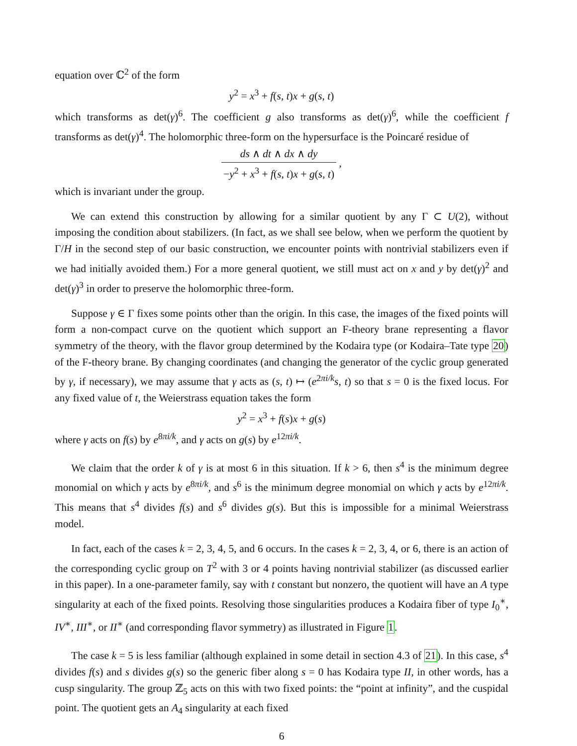equation over ℂ<sup>2</sup> of the form
y<sup>2</sup> = x<sup>3</sup> + f(s, t)x + g(s, t)
which transforms as det(γ)<sup>6</sup>. The coefficient g also transforms as det(γ)<sup>6</sup>, while the coefficient f transforms as det(γ)<sup>4</sup>. The holomorphic three-form on the hypersurface is the Poincaré residue of
ds ∧ dt ∧ dx ∧ dy −y<sup>2</sup> + x<sup>3</sup> + f(s, t)x + g(s, t) ,
which is invariant under the group.
We can extend this construction by allowing for a similar quotient by any Γ ⊂ U(2), without imposing the condition about stabilizers. (In fact, as we shall see below, when we perform the quotient by Γ/H in the second step of our basic construction, we encounter points with nontrivial stabilizers even if we had initially avoided them.) For a more general quotient, we still must act on x and y by det(γ)<sup>2</sup> and det(γ)<sup>3</sup> in order to preserve the holomorphic three-form.
Suppose γ ∈ Γ fixes some points other than the origin. In this case, the images of the fixed points will form a non-compact curve on the quotient which support an F-theory brane representing a flavor symmetry of the theory, with the flavor group determined by the Kodaira type (or Kodaira–Tate type 20) of the F-theory brane. By changing coordinates (and changing the generator of the cyclic group generated by γ, if necessary), we may assume that γ acts as (s, t) ↦ (e<sup>2πi/k</sup>s, t) so that s = 0 is the fixed locus. For any fixed value of t, the Weierstrass equation takes the form
y<sup>2</sup> = x<sup>3</sup> + f(s)x + g(s)
where γ acts on f(s) by e<sup>8πi/k</sup>, and γ acts on g(s) by e<sup>12πi/k</sup>.
We claim that the order k of γ is at most 6 in this situation. If k > 6, then s<sup>4</sup> is the minimum degree monomial on which γ acts by e<sup>8πi/k</sup>, and s<sup>6</sup> is the minimum degree monomial on which γ acts by e<sup>12πi/k</sup>. This means that s<sup>4</sup> divides f(s) and s<sup>6</sup> divides g(s). But this is impossible for a minimal Weierstrass model.
In fact, each of the cases k = 2, 3, 4, 5, and 6 occurs. In the cases k = 2, 3, 4, or 6, there is an action of the corresponding cyclic group on T<sup>2</sup> with 3 or 4 points having nontrivial stabilizer (as discussed earlier in this paper). In a one-parameter family, say with t constant but nonzero, the quotient will have an A type singularity at each of the fixed points. Resolving those singularities produces a Kodaira fiber of type I<sub>0</sub><sup>∗</sup>, IV<sup>∗</sup>, III<sup>∗</sup>, or II<sup>∗</sup> (and corresponding flavor symmetry) as illustrated in Figure 1.
The case k = 5 is less familiar (although explained in some detail in section 4.3 of 21). In this case, s<sup>4</sup> divides f(s) and s divides g(s) so the generic fiber along s = 0 has Kodaira type II, in other words, has a cusp singularity. The group ℤ<sub>5</sub> acts on this with two fixed points: the “point at infinity”, and the cuspidal point. The quotient gets an A<sub>4</sub> singularity at each fixed
6